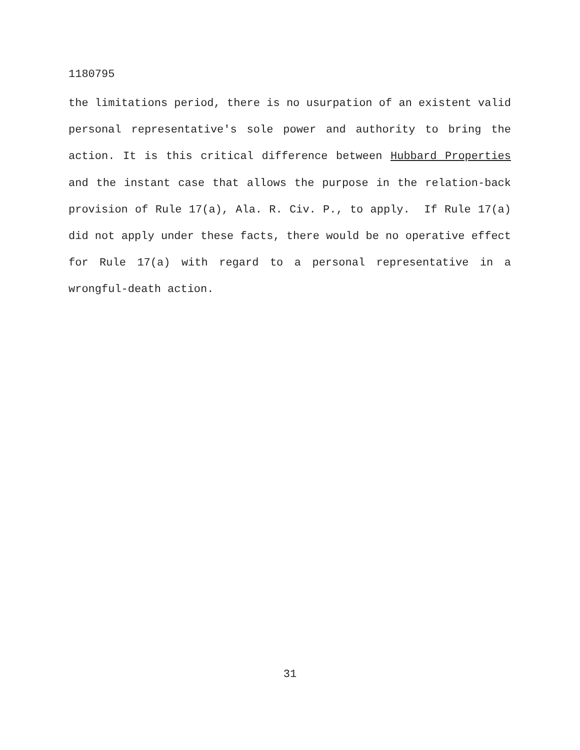1180795
the limitations period, there is no usurpation of an existent valid personal representative's sole power and authority to bring the action. It is this critical difference between Hubbard Properties and the instant case that allows the purpose in the relation-back provision of Rule 17(a), Ala. R. Civ. P., to apply. If Rule 17(a) did not apply under these facts, there would be no operative effect for Rule 17(a) with regard to a personal representative in a wrongful-death action.
31